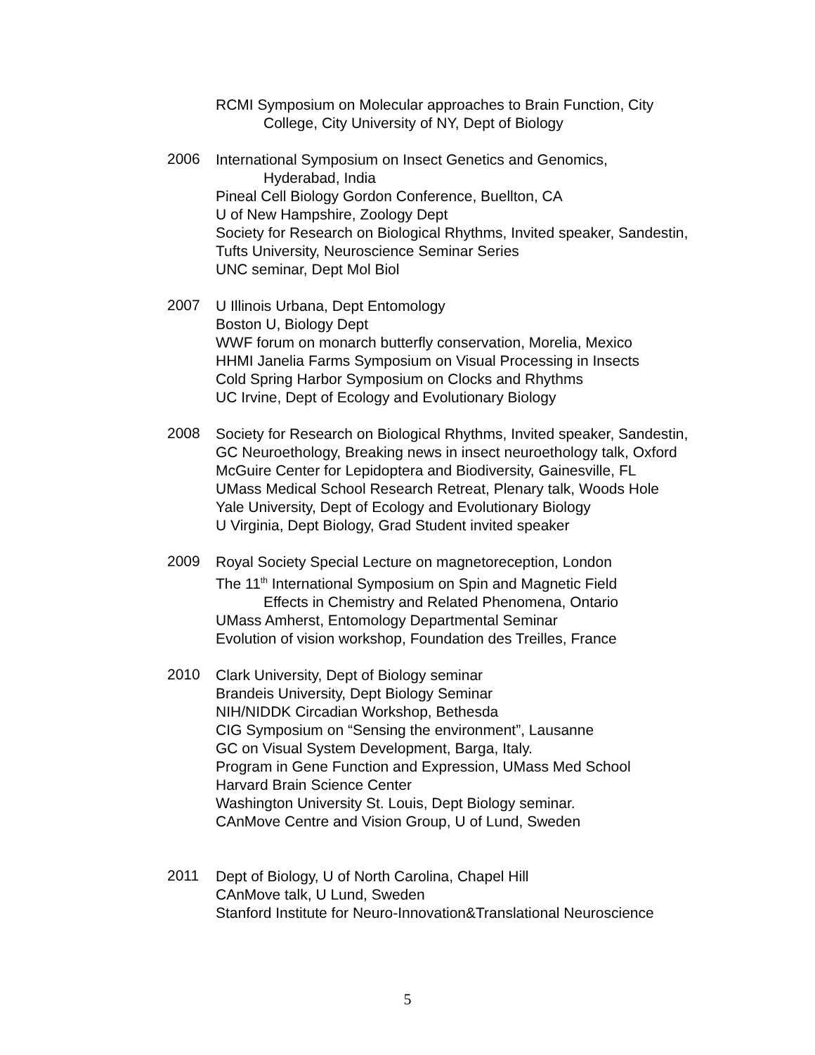RCMI Symposium on Molecular approaches to Brain Function, City
College, City University of NY, Dept of Biology
2006
International Symposium on Insect Genetics and Genomics,
Hyderabad, India
Pineal Cell Biology Gordon Conference, Buellton, CA
U of New Hampshire, Zoology Dept
Society for Research on Biological Rhythms, Invited speaker, Sandestin,
Tufts University, Neuroscience Seminar Series
UNC seminar, Dept Mol Biol
2007
U Illinois Urbana, Dept Entomology
Boston U, Biology Dept
WWF forum on monarch butterfly conservation, Morelia, Mexico
HHMI Janelia Farms Symposium on Visual Processing in Insects
Cold Spring Harbor Symposium on Clocks and Rhythms
UC Irvine, Dept of Ecology and Evolutionary Biology
2008
Society for Research on Biological Rhythms, Invited speaker, Sandestin,
GC Neuroethology, Breaking news in insect neuroethology talk, Oxford
McGuire Center for Lepidoptera and Biodiversity, Gainesville, FL
UMass Medical School Research Retreat, Plenary talk, Woods Hole
Yale University, Dept of Ecology and Evolutionary Biology
U Virginia, Dept Biology, Grad Student invited speaker
2009
Royal Society Special Lecture on magnetoreception, London
The 11<sup>th</sup> International Symposium on Spin and Magnetic Field
Effects in Chemistry and Related Phenomena, Ontario
UMass Amherst, Entomology Departmental Seminar
Evolution of vision workshop, Foundation des Treilles, France
2010
Clark University, Dept of Biology seminar
Brandeis University, Dept Biology Seminar
NIH/NIDDK Circadian Workshop, Bethesda
CIG Symposium on “Sensing the environment”, Lausanne
GC on Visual System Development, Barga, Italy.
Program in Gene Function and Expression, UMass Med School
Harvard Brain Science Center
Washington University St. Louis, Dept Biology seminar.
CAnMove Centre and Vision Group, U of Lund, Sweden
2011
Dept of Biology, U of North Carolina, Chapel Hill
CAnMove talk, U Lund, Sweden
Stanford Institute for Neuro-Innovation&Translational Neuroscience
5